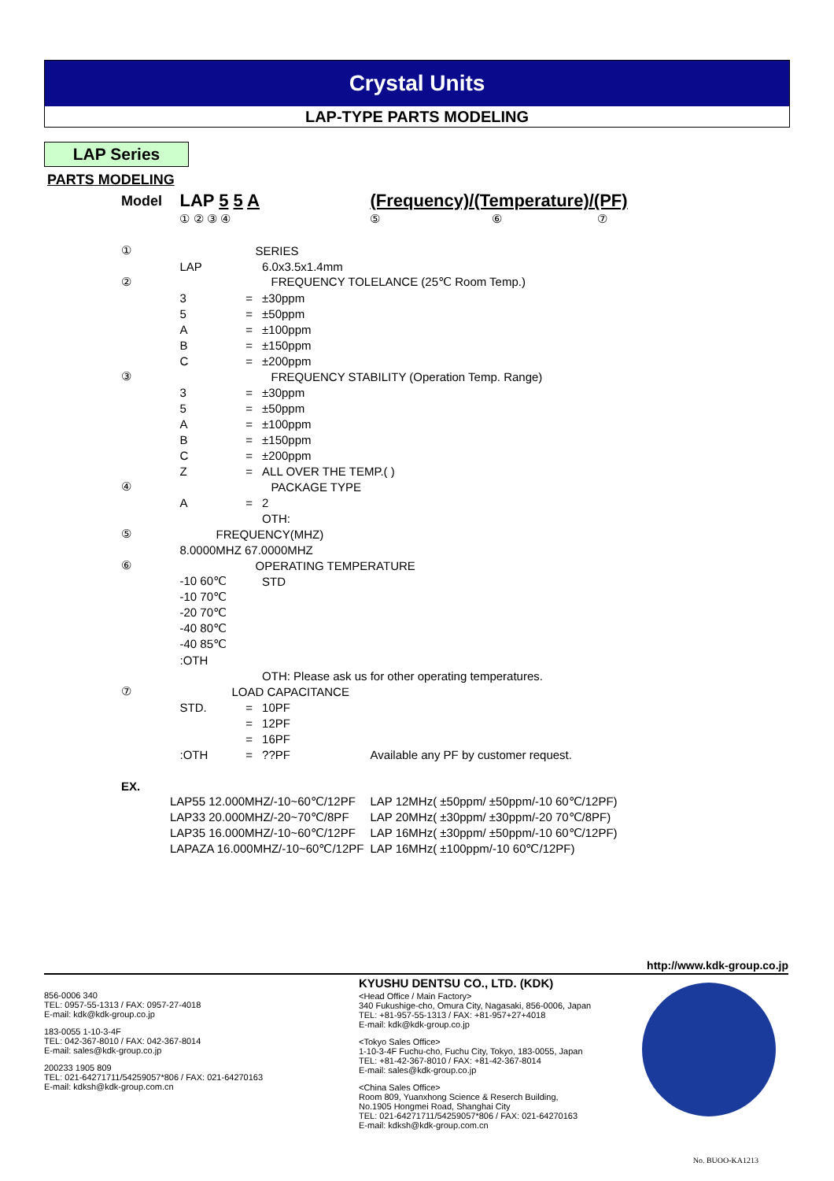Crystal Units
LAP-TYPE PARTS MODELING
LAP Series
PARTS MODELING
| Model | LAP 5 5 A | | | (Frequency)/(Temperature)/(PF) |
| | ① ② ③ ④ | | | ⑤ ⑥ ⑦ |
| ① | SERIES | | | |
| | LAP | | 6.0x3.5x1.4mm | |
| ② | FREQUENCY TOLELANCE (25℃ Room Temp.) | | | |
| | 3 | = | ±30ppm | |
| | 5 | = | ±50ppm | |
| | A | = | ±100ppm | |
| | B | = | ±150ppm | |
| | C | = | ±200ppm | |
| ③ | FREQUENCY STABILITY (Operation Temp. Range) | | | |
| | 3 | = | ±30ppm | |
| | 5 | = | ±50ppm | |
| | A | = | ±100ppm | |
| | B | = | ±150ppm | |
| | C | = | ±200ppm | |
| | Z | = | ALL OVER THE TEMP.( ) | |
| ④ | PACKAGE TYPE | | | |
| | A | = | 2 | |
| | | | OTH: | |
| ⑤ | FREQUENCY(MHZ) | | | |
| | 8.0000MHZ 67.0000MHZ | | | |
| ⑥ | OPERATING TEMPERATURE | | | |
| | -10 60℃ | | STD | |
| | -10 70℃ | | | |
| | -20 70℃ | | | |
| | -40 80℃ | | | |
| | -40 85℃ | | | |
| | :OTH | | | |
| | | | OTH: Please ask us for other operating temperatures. | |
| ⑦ | LOAD CAPACITANCE | | | |
| | STD. | = | 10PF | |
| | | = | 12PF | |
| | | = | 16PF | |
| | :OTH | = | ??PF | Available any PF by customer request. |
| EX. | | | | |
| LAP55 12.000MHZ/-10~60℃/12PF | | | | LAP 12MHz( ±50ppm/ ±50ppm/-10 60℃/12PF) |
| LAP33 20.000MHZ/-20~70℃/8PF | | | | LAP 20MHz( ±30ppm/ ±30ppm/-20 70℃/8PF) |
| LAP35 16.000MHZ/-10~60℃/12PF | | | | LAP 16MHz( ±30ppm/ ±50ppm/-10 60℃/12PF) |
| LAPAZA 16.000MHZ/-10~60℃/12PF | | | | LAP 16MHz( ±100ppm/-10 60℃/12PF) |
http://www.kdk-group.co.jp
856-0006 340
TEL: 0957-55-1313 / FAX: 0957-27-4018
E-mail: kdk@kdk-group.co.jp
183-0055 1-10-3-4F
TEL: 042-367-8010 / FAX: 042-367-8014
E-mail: sales@kdk-group.co.jp
200233 1905 809
TEL: 021-64271711/54259057*806 / FAX: 021-64270163
E-mail: kdksh@kdk-group.com.cn
KYUSHU DENTSU CO., LTD. (KDK)
<Head Office / Main Factory>
340 Fukushige-cho, Omura City, Nagasaki, 856-0006, Japan
TEL: +81-957-55-1313 / FAX: +81-957+27+4018
E-mail: kdk@kdk-group.co.jp
<Tokyo Sales Office>
1-10-3-4F Fuchu-cho, Fuchu City, Tokyo, 183-0055, Japan
TEL: +81-42-367-8010 / FAX: +81-42-367-8014
E-mail: sales@kdk-group.co.jp
<China Sales Office>
Room 809, Yuanxhong Science & Reserch Building,
No.1905 Hongmei Road, Shanghai City
TEL: 021-64271711/54259057*806 / FAX: 021-64270163
E-mail: kdksh@kdk-group.com.cn
No. BUOO-KA1213